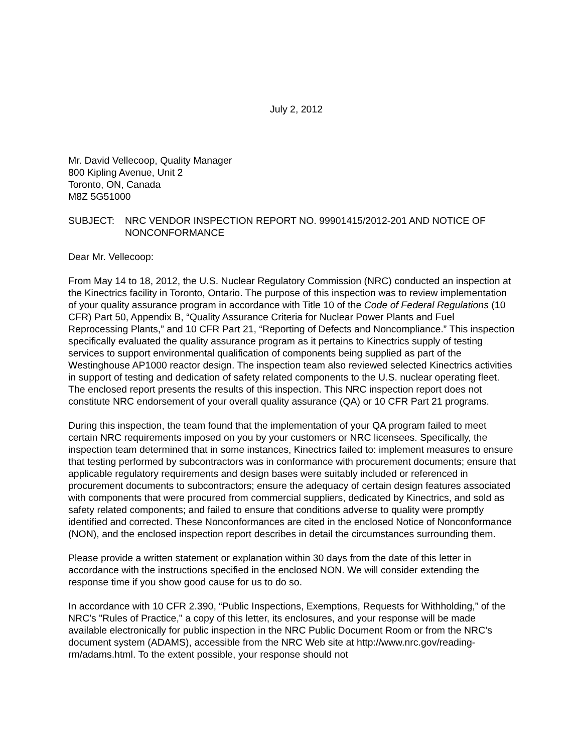July 2, 2012
Mr. David Vellecoop, Quality Manager
800 Kipling Avenue, Unit 2
Toronto, ON, Canada
M8Z 5G51000
SUBJECT: NRC VENDOR INSPECTION REPORT NO. 99901415/2012-201 AND NOTICE OF NONCONFORMANCE
Dear Mr. Vellecoop:
From May 14 to 18, 2012, the U.S. Nuclear Regulatory Commission (NRC) conducted an inspection at the Kinectrics facility in Toronto, Ontario. The purpose of this inspection was to review implementation of your quality assurance program in accordance with Title 10 of the Code of Federal Regulations (10 CFR) Part 50, Appendix B, “Quality Assurance Criteria for Nuclear Power Plants and Fuel Reprocessing Plants,” and 10 CFR Part 21, “Reporting of Defects and Noncompliance.” This inspection specifically evaluated the quality assurance program as it pertains to Kinectrics supply of testing services to support environmental qualification of components being supplied as part of the Westinghouse AP1000 reactor design. The inspection team also reviewed selected Kinectrics activities in support of testing and dedication of safety related components to the U.S. nuclear operating fleet. The enclosed report presents the results of this inspection. This NRC inspection report does not constitute NRC endorsement of your overall quality assurance (QA) or 10 CFR Part 21 programs.
During this inspection, the team found that the implementation of your QA program failed to meet certain NRC requirements imposed on you by your customers or NRC licensees. Specifically, the inspection team determined that in some instances, Kinectrics failed to: implement measures to ensure that testing performed by subcontractors was in conformance with procurement documents; ensure that applicable regulatory requirements and design bases were suitably included or referenced in procurement documents to subcontractors; ensure the adequacy of certain design features associated with components that were procured from commercial suppliers, dedicated by Kinectrics, and sold as safety related components; and failed to ensure that conditions adverse to quality were promptly identified and corrected. These Nonconformances are cited in the enclosed Notice of Nonconformance (NON), and the enclosed inspection report describes in detail the circumstances surrounding them.
Please provide a written statement or explanation within 30 days from the date of this letter in accordance with the instructions specified in the enclosed NON. We will consider extending the response time if you show good cause for us to do so.
In accordance with 10 CFR 2.390, “Public Inspections, Exemptions, Requests for Withholding,” of the NRC's "Rules of Practice," a copy of this letter, its enclosures, and your response will be made available electronically for public inspection in the NRC Public Document Room or from the NRC’s document system (ADAMS), accessible from the NRC Web site at http://www.nrc.gov/reading-rm/adams.html. To the extent possible, your response should not